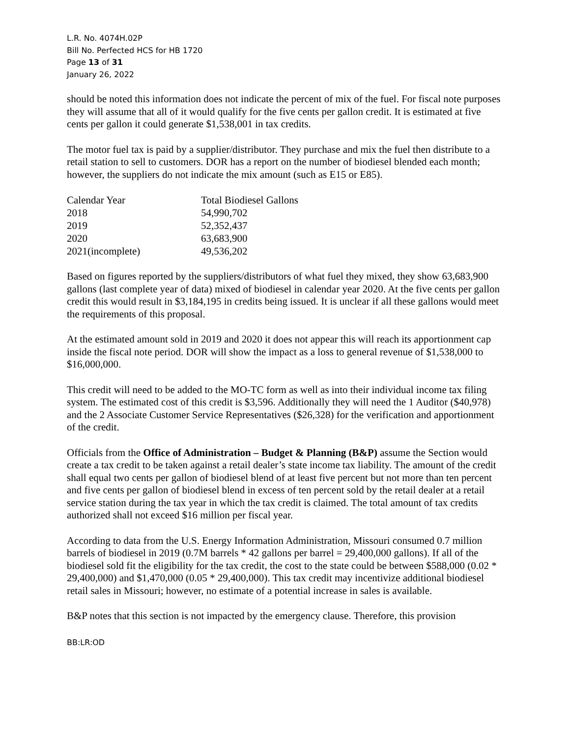L.R. No. 4074H.02P
Bill No. Perfected HCS for HB 1720
Page 13 of 31
January 26, 2022
should be noted this information does not indicate the percent of mix of the fuel. For fiscal note purposes they will assume that all of it would qualify for the five cents per gallon credit. It is estimated at five cents per gallon it could generate $1,538,001 in tax credits.
The motor fuel tax is paid by a supplier/distributor. They purchase and mix the fuel then distribute to a retail station to sell to customers. DOR has a report on the number of biodiesel blended each month; however, the suppliers do not indicate the mix amount (such as E15 or E85).
| Calendar Year | Total Biodiesel Gallons |
| 2018 | 54,990,702 |
| 2019 | 52,352,437 |
| 2020 | 63,683,900 |
| 2021(incomplete) | 49,536,202 |
Based on figures reported by the suppliers/distributors of what fuel they mixed, they show 63,683,900 gallons (last complete year of data) mixed of biodiesel in calendar year 2020. At the five cents per gallon credit this would result in $3,184,195 in credits being issued. It is unclear if all these gallons would meet the requirements of this proposal.
At the estimated amount sold in 2019 and 2020 it does not appear this will reach its apportionment cap inside the fiscal note period. DOR will show the impact as a loss to general revenue of $1,538,000 to $16,000,000.
This credit will need to be added to the MO-TC form as well as into their individual income tax filing system. The estimated cost of this credit is $3,596. Additionally they will need the 1 Auditor ($40,978) and the 2 Associate Customer Service Representatives ($26,328) for the verification and apportionment of the credit.
Officials from the Office of Administration – Budget & Planning (B&P) assume the Section would create a tax credit to be taken against a retail dealer’s state income tax liability. The amount of the credit shall equal two cents per gallon of biodiesel blend of at least five percent but not more than ten percent and five cents per gallon of biodiesel blend in excess of ten percent sold by the retail dealer at a retail service station during the tax year in which the tax credit is claimed. The total amount of tax credits authorized shall not exceed $16 million per fiscal year.
According to data from the U.S. Energy Information Administration, Missouri consumed 0.7 million barrels of biodiesel in 2019 (0.7M barrels * 42 gallons per barrel = 29,400,000 gallons). If all of the biodiesel sold fit the eligibility for the tax credit, the cost to the state could be between $588,000 (0.02 * 29,400,000) and $1,470,000 (0.05 * 29,400,000). This tax credit may incentivize additional biodiesel retail sales in Missouri; however, no estimate of a potential increase in sales is available.
B&P notes that this section is not impacted by the emergency clause. Therefore, this provision
BB:LR:OD